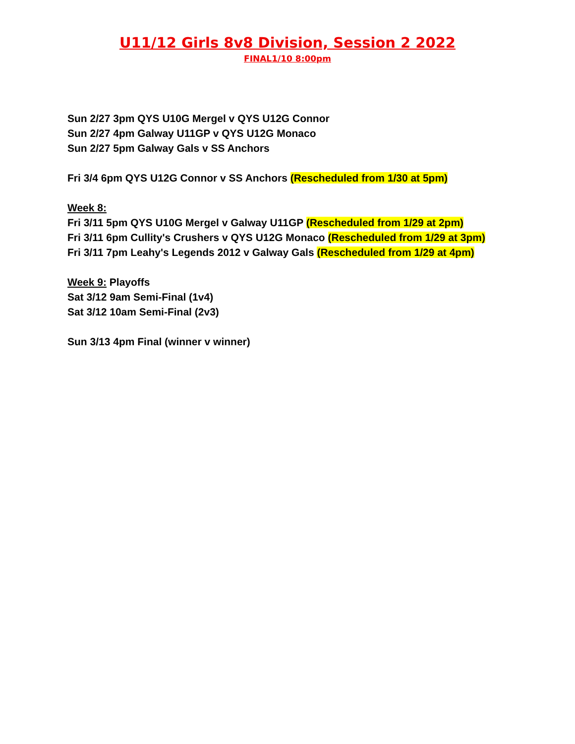U11/12 Girls 8v8 Division, Session 2 2022
FINAL1/10 8:00pm
Sun 2/27 3pm QYS U10G Mergel v QYS U12G Connor
Sun 2/27 4pm Galway U11GP v QYS U12G Monaco
Sun 2/27 5pm Galway Gals v SS Anchors
Fri 3/4 6pm QYS U12G Connor v SS Anchors (Rescheduled from 1/30 at 5pm)
Week 8:
Fri 3/11 5pm QYS U10G Mergel v Galway U11GP (Rescheduled from 1/29 at 2pm)
Fri 3/11 6pm Cullity's Crushers v QYS U12G Monaco (Rescheduled from 1/29 at 3pm)
Fri 3/11 7pm Leahy's Legends 2012 v Galway Gals (Rescheduled from 1/29 at 4pm)
Week 9: Playoffs
Sat 3/12 9am Semi-Final (1v4)
Sat 3/12 10am Semi-Final (2v3)
Sun 3/13 4pm Final (winner v winner)